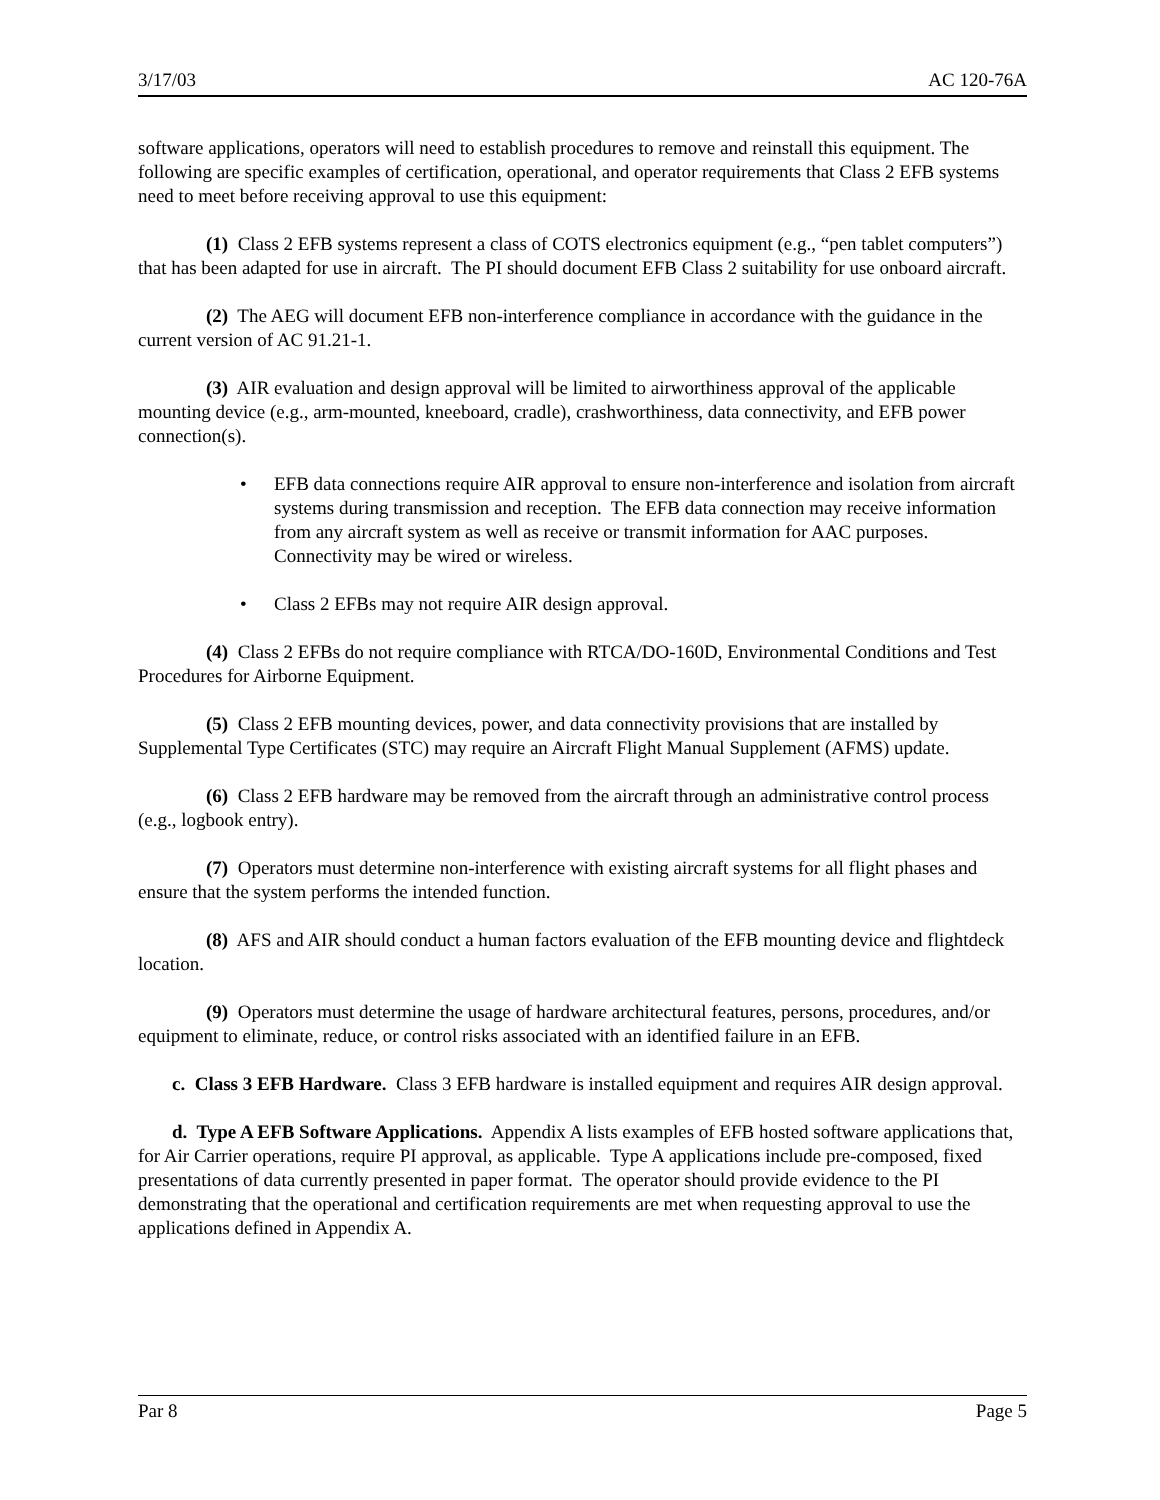3/17/03 AC 120-76A
software applications, operators will need to establish procedures to remove and reinstall this equipment. The following are specific examples of certification, operational, and operator requirements that Class 2 EFB systems need to meet before receiving approval to use this equipment:
(1) Class 2 EFB systems represent a class of COTS electronics equipment (e.g., “pen tablet computers”) that has been adapted for use in aircraft. The PI should document EFB Class 2 suitability for use onboard aircraft.
(2) The AEG will document EFB non-interference compliance in accordance with the guidance in the current version of AC 91.21-1.
(3) AIR evaluation and design approval will be limited to airworthiness approval of the applicable mounting device (e.g., arm-mounted, kneeboard, cradle), crashworthiness, data connectivity, and EFB power connection(s).
• EFB data connections require AIR approval to ensure non-interference and isolation from aircraft systems during transmission and reception. The EFB data connection may receive information from any aircraft system as well as receive or transmit information for AAC purposes. Connectivity may be wired or wireless.
• Class 2 EFBs may not require AIR design approval.
(4) Class 2 EFBs do not require compliance with RTCA/DO-160D, Environmental Conditions and Test Procedures for Airborne Equipment.
(5) Class 2 EFB mounting devices, power, and data connectivity provisions that are installed by Supplemental Type Certificates (STC) may require an Aircraft Flight Manual Supplement (AFMS) update.
(6) Class 2 EFB hardware may be removed from the aircraft through an administrative control process (e.g., logbook entry).
(7) Operators must determine non-interference with existing aircraft systems for all flight phases and ensure that the system performs the intended function.
(8) AFS and AIR should conduct a human factors evaluation of the EFB mounting device and flightdeck location.
(9) Operators must determine the usage of hardware architectural features, persons, procedures, and/or equipment to eliminate, reduce, or control risks associated with an identified failure in an EFB.
c. Class 3 EFB Hardware. Class 3 EFB hardware is installed equipment and requires AIR design approval.
d. Type A EFB Software Applications. Appendix A lists examples of EFB hosted software applications that, for Air Carrier operations, require PI approval, as applicable. Type A applications include pre-composed, fixed presentations of data currently presented in paper format. The operator should provide evidence to the PI demonstrating that the operational and certification requirements are met when requesting approval to use the applications defined in Appendix A.
Par 8 Page 5